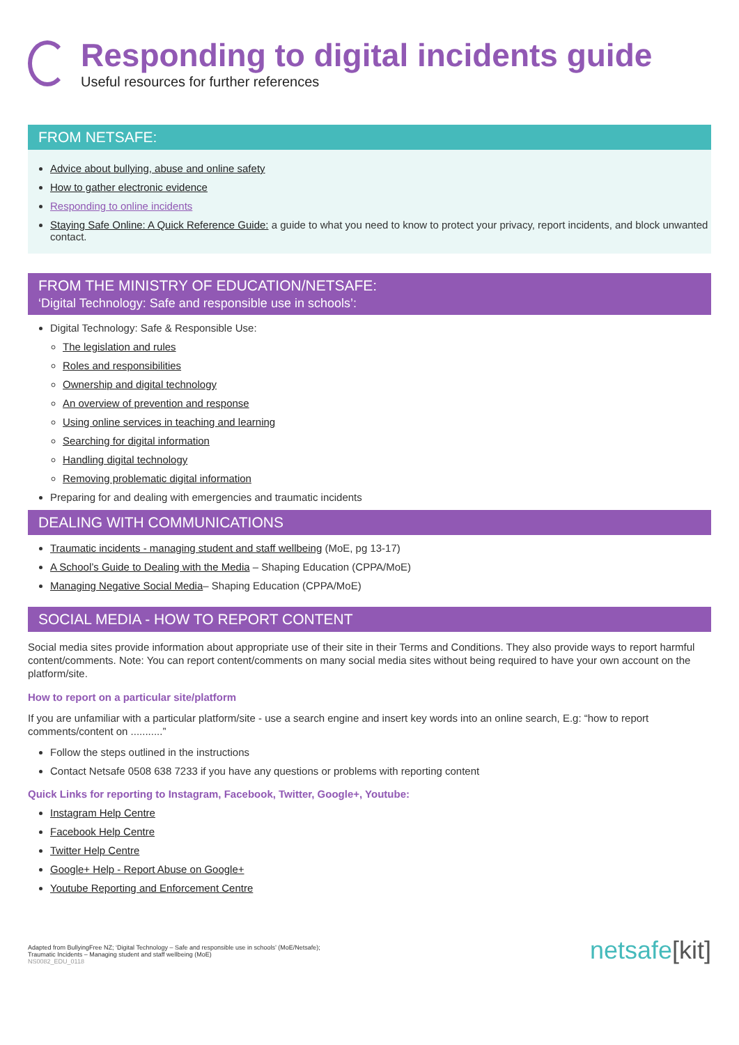Responding to digital incidents guide
Useful resources for further references
FROM NETSAFE:
Advice about bullying, abuse and online safety
How to gather electronic evidence
Responding to online incidents
Staying Safe Online: A Quick Reference Guide: a guide to what you need to know to protect your privacy, report incidents, and block unwanted contact.
FROM THE MINISTRY OF EDUCATION/NETSAFE:
‘Digital Technology: Safe and responsible use in schools’:
Digital Technology: Safe & Responsible Use:
The legislation and rules
Roles and responsibilities
Ownership and digital technology
An overview of prevention and response
Using online services in teaching and learning
Searching for digital information
Handling digital technology
Removing problematic digital information
Preparing for and dealing with emergencies and traumatic incidents
DEALING WITH COMMUNICATIONS
Traumatic incidents - managing student and staff wellbeing (MoE, pg 13-17)
A School’s Guide to Dealing with the Media – Shaping Education (CPPA/MoE)
Managing Negative Social Media– Shaping Education (CPPA/MoE)
SOCIAL MEDIA - HOW TO REPORT CONTENT
Social media sites provide information about appropriate use of their site in their Terms and Conditions. They also provide ways to report harmful content/comments. Note: You can report content/comments on many social media sites without being required to have your own account on the platform/site.
How to report on a particular site/platform
If you are unfamiliar with a particular platform/site - use a search engine and insert key words into an online search, E.g: “how to report comments/content on ...........”
Follow the steps outlined in the instructions
Contact Netsafe 0508 638 7233 if you have any questions or problems with reporting content
Quick Links for reporting to Instagram, Facebook, Twitter, Google+, Youtube:
Instagram Help Centre
Facebook Help Centre
Twitter Help Centre
Google+ Help - Report Abuse on Google+
Youtube Reporting and Enforcement Centre
Adapted from BullyingFree NZ; ‘Digital Technology – Safe and responsible use in schools’ (MoE/Netsafe);
Traumatic Incidents – Managing student and staff wellbeing (MoE)
NS0082_EDU_0118
netsafe[kit]